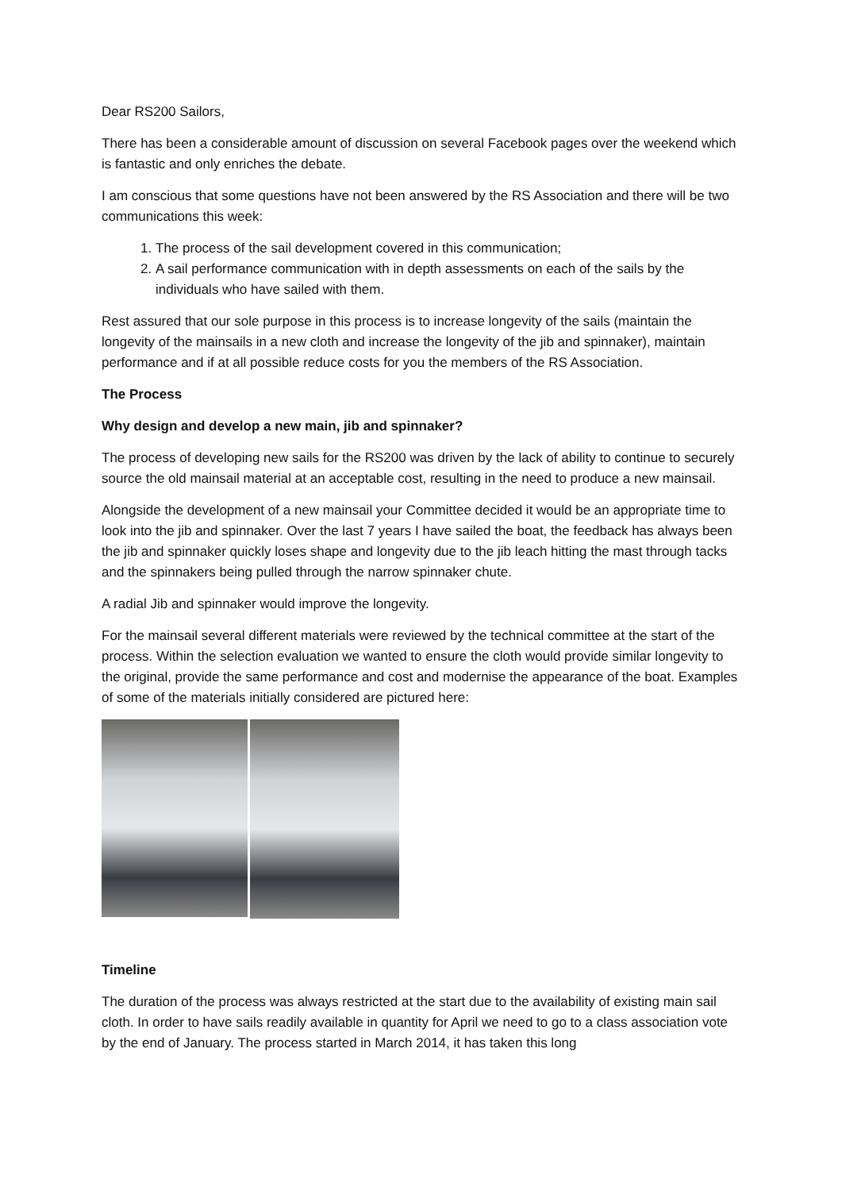Dear RS200 Sailors,
There has been a considerable amount of discussion on several Facebook pages over the weekend which is fantastic and only enriches the debate.
I am conscious that some questions have not been answered by the RS Association and there will be two communications this week:
1. The process of the sail development covered in this communication;
2. A sail performance communication with in depth assessments on each of the sails by the individuals who have sailed with them.
Rest assured that our sole purpose in this process is to increase longevity of the sails (maintain the longevity of the mainsails in a new cloth and increase the longevity of the jib and spinnaker), maintain performance and if at all possible reduce costs for you the members of the RS Association.
The Process
Why design and develop a new main, jib and spinnaker?
The process of developing new sails for the RS200 was driven by the lack of ability to continue to securely source the old mainsail material at an acceptable cost, resulting in the need to produce a new mainsail.
Alongside the development of a new mainsail your Committee decided it would be an appropriate time to look into the jib and spinnaker. Over the last 7 years I have sailed the boat, the feedback has always been the jib and spinnaker quickly loses shape and longevity due to the jib leach hitting the mast through tacks and the spinnakers being pulled through the narrow spinnaker chute.
A radial Jib and spinnaker would improve the longevity.
For the mainsail several different materials were reviewed by the technical committee at the start of the process. Within the selection evaluation we wanted to ensure the cloth would provide similar longevity to the original, provide the same performance and cost and modernise the appearance of the boat. Examples of some of the materials initially considered are pictured here:
Timeline
The duration of the process was always restricted at the start due to the availability of existing main sail cloth. In order to have sails readily available in quantity for April we need to go to a class association vote by the end of January. The process started in March 2014, it has taken this long